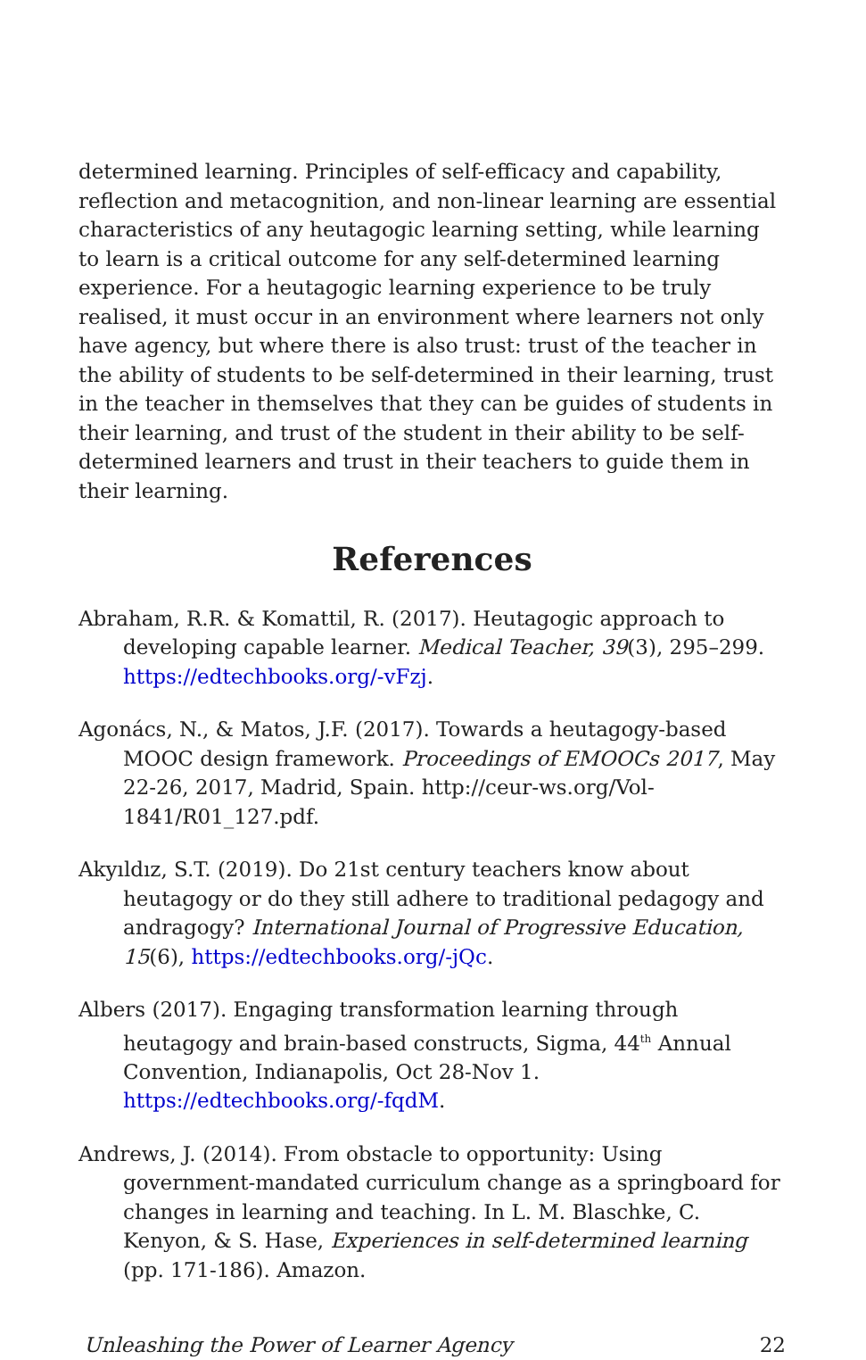determined learning. Principles of self-efficacy and capability, reflection and metacognition, and non-linear learning are essential characteristics of any heutagogic learning setting, while learning to learn is a critical outcome for any self-determined learning experience. For a heutagogic learning experience to be truly realised, it must occur in an environment where learners not only have agency, but where there is also trust: trust of the teacher in the ability of students to be self-determined in their learning, trust in the teacher in themselves that they can be guides of students in their learning, and trust of the student in their ability to be self-determined learners and trust in their teachers to guide them in their learning.
References
Abraham, R.R. & Komattil, R. (2017). Heutagogic approach to developing capable learner. Medical Teacher, 39(3), 295–299. https://edtechbooks.org/-vFzj.
Agonács, N., & Matos, J.F. (2017). Towards a heutagogy-based MOOC design framework. Proceedings of EMOOCs 2017, May 22-26, 2017, Madrid, Spain. http://ceur-ws.org/Vol-1841/R01_127.pdf.
Akyıldız, S.T. (2019). Do 21st century teachers know about heutagogy or do they still adhere to traditional pedagogy and andragogy? International Journal of Progressive Education, 15(6), https://edtechbooks.org/-jQc.
Albers (2017). Engaging transformation learning through heutagogy and brain-based constructs, Sigma, 44<sup>th</sup> Annual Convention, Indianapolis, Oct 28-Nov 1. https://edtechbooks.org/-fqdM.
Andrews, J. (2014). From obstacle to opportunity: Using government-mandated curriculum change as a springboard for changes in learning and teaching. In L. M. Blaschke, C. Kenyon, & S. Hase, Experiences in self-determined learning (pp. 171-186). Amazon.
Unleashing the Power of Learner Agency 22